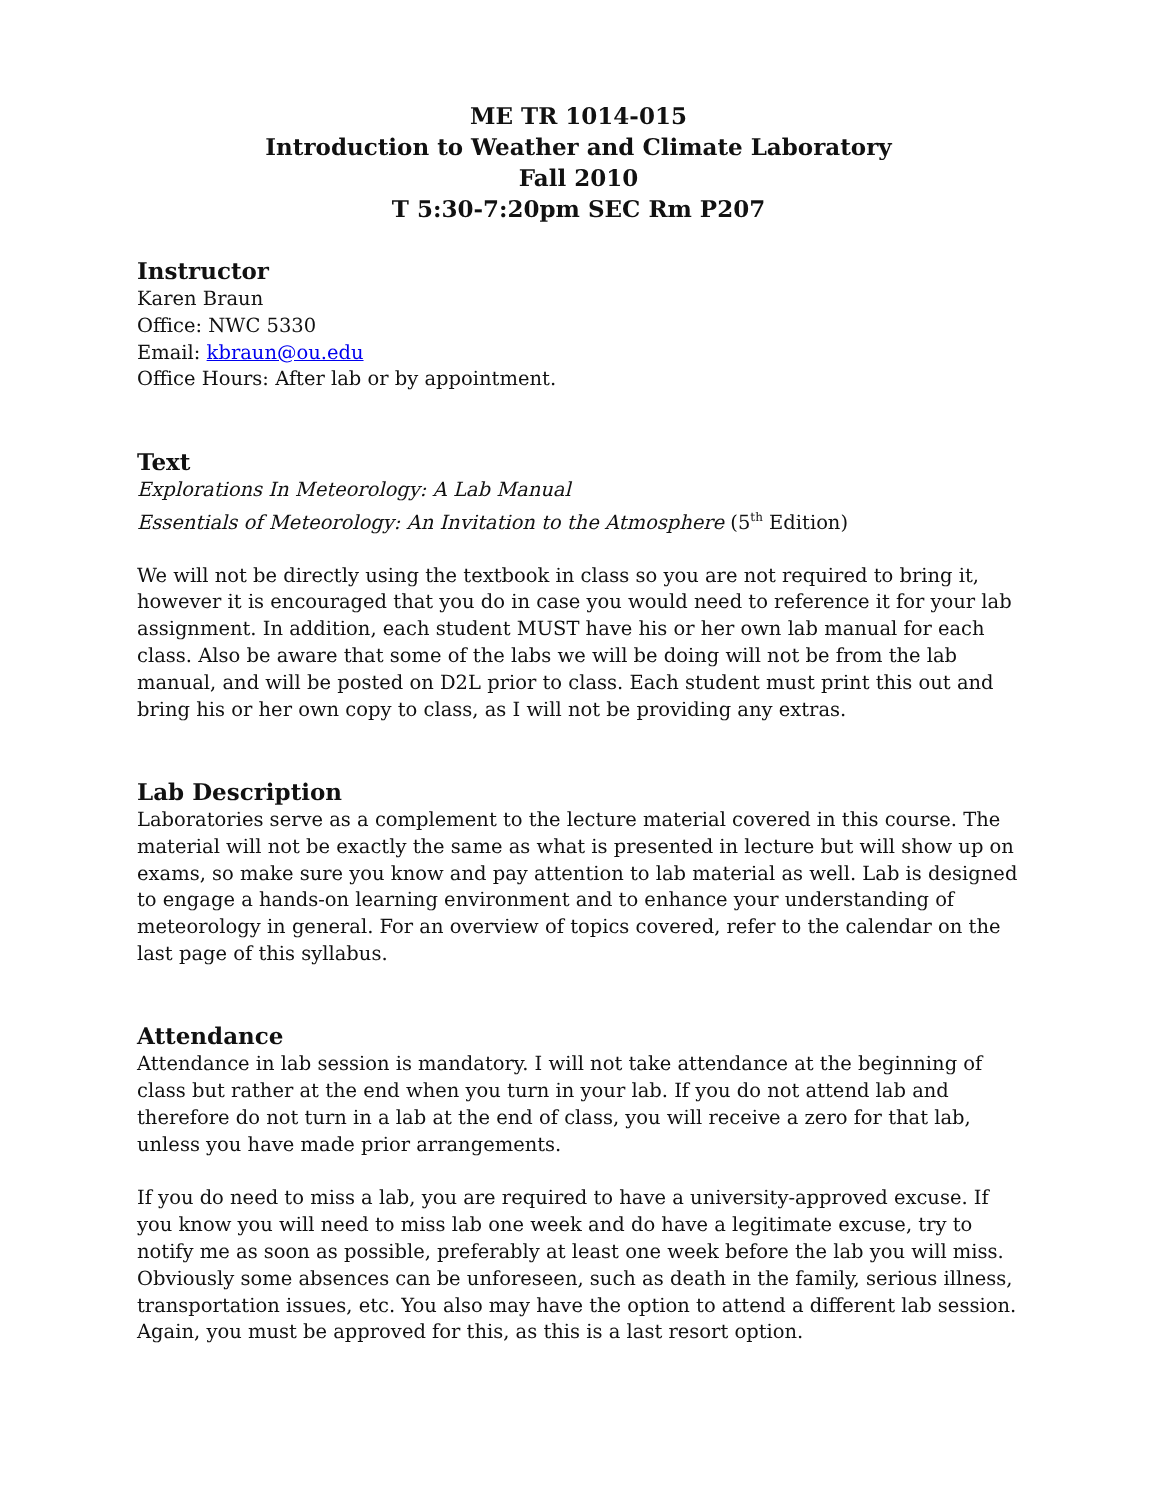ME TR 1014-015
Introduction to Weather and Climate Laboratory
Fall 2010
T 5:30-7:20pm SEC Rm P207
Instructor
Karen Braun
Office: NWC 5330
Email: kbraun@ou.edu
Office Hours: After lab or by appointment.
Text
Explorations In Meteorology: A Lab Manual
Essentials of Meteorology: An Invitation to the Atmosphere (5<sup>th</sup> Edition)
We will not be directly using the textbook in class so you are not required to bring it, however it is encouraged that you do in case you would need to reference it for your lab assignment. In addition, each student MUST have his or her own lab manual for each class. Also be aware that some of the labs we will be doing will not be from the lab manual, and will be posted on D2L prior to class. Each student must print this out and bring his or her own copy to class, as I will not be providing any extras.
Lab Description
Laboratories serve as a complement to the lecture material covered in this course. The material will not be exactly the same as what is presented in lecture but will show up on exams, so make sure you know and pay attention to lab material as well. Lab is designed to engage a hands-on learning environment and to enhance your understanding of meteorology in general. For an overview of topics covered, refer to the calendar on the last page of this syllabus.
Attendance
Attendance in lab session is mandatory. I will not take attendance at the beginning of class but rather at the end when you turn in your lab. If you do not attend lab and therefore do not turn in a lab at the end of class, you will receive a zero for that lab, unless you have made prior arrangements.
If you do need to miss a lab, you are required to have a university-approved excuse. If you know you will need to miss lab one week and do have a legitimate excuse, try to notify me as soon as possible, preferably at least one week before the lab you will miss. Obviously some absences can be unforeseen, such as death in the family, serious illness, transportation issues, etc. You also may have the option to attend a different lab session. Again, you must be approved for this, as this is a last resort option.